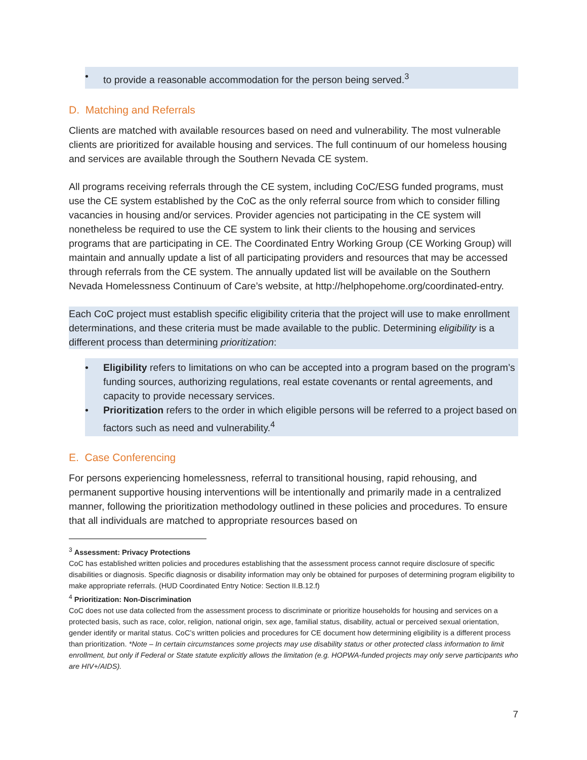• to provide a reasonable accommodation for the person being served.<sup>3</sup>
D. Matching and Referrals
Clients are matched with available resources based on need and vulnerability. The most vulnerable clients are prioritized for available housing and services. The full continuum of our homeless housing and services are available through the Southern Nevada CE system.
All programs receiving referrals through the CE system, including CoC/ESG funded programs, must use the CE system established by the CoC as the only referral source from which to consider filling vacancies in housing and/or services. Provider agencies not participating in the CE system will nonetheless be required to use the CE system to link their clients to the housing and services programs that are participating in CE. The Coordinated Entry Working Group (CE Working Group) will maintain and annually update a list of all participating providers and resources that may be accessed through referrals from the CE system. The annually updated list will be available on the Southern Nevada Homelessness Continuum of Care’s website, at http://helphopehome.org/coordinated-entry.
Each CoC project must establish specific eligibility criteria that the project will use to make enrollment determinations, and these criteria must be made available to the public. Determining eligibility is a different process than determining prioritization:
• Eligibility refers to limitations on who can be accepted into a program based on the program’s funding sources, authorizing regulations, real estate covenants or rental agreements, and capacity to provide necessary services.
• Prioritization refers to the order in which eligible persons will be referred to a project based on factors such as need and vulnerability.<sup>4</sup>
E. Case Conferencing
For persons experiencing homelessness, referral to transitional housing, rapid rehousing, and permanent supportive housing interventions will be intentionally and primarily made in a centralized manner, following the prioritization methodology outlined in these policies and procedures. To ensure that all individuals are matched to appropriate resources based on
<sup>3</sup> Assessment: Privacy Protections
CoC has established written policies and procedures establishing that the assessment process cannot require disclosure of specific disabilities or diagnosis. Specific diagnosis or disability information may only be obtained for purposes of determining program eligibility to make appropriate referrals. (HUD Coordinated Entry Notice: Section II.B.12.f)
<sup>4</sup> Prioritization: Non-Discrimination
CoC does not use data collected from the assessment process to discriminate or prioritize households for housing and services on a protected basis, such as race, color, religion, national origin, sex age, familial status, disability, actual or perceived sexual orientation, gender identify or marital status. CoC’s written policies and procedures for CE document how determining eligibility is a different process than prioritization. *Note – In certain circumstances some projects may use disability status or other protected class information to limit enrollment, but only if Federal or State statute explicitly allows the limitation (e.g. HOPWA-funded projects may only serve participants who are HIV+/AIDS).
7